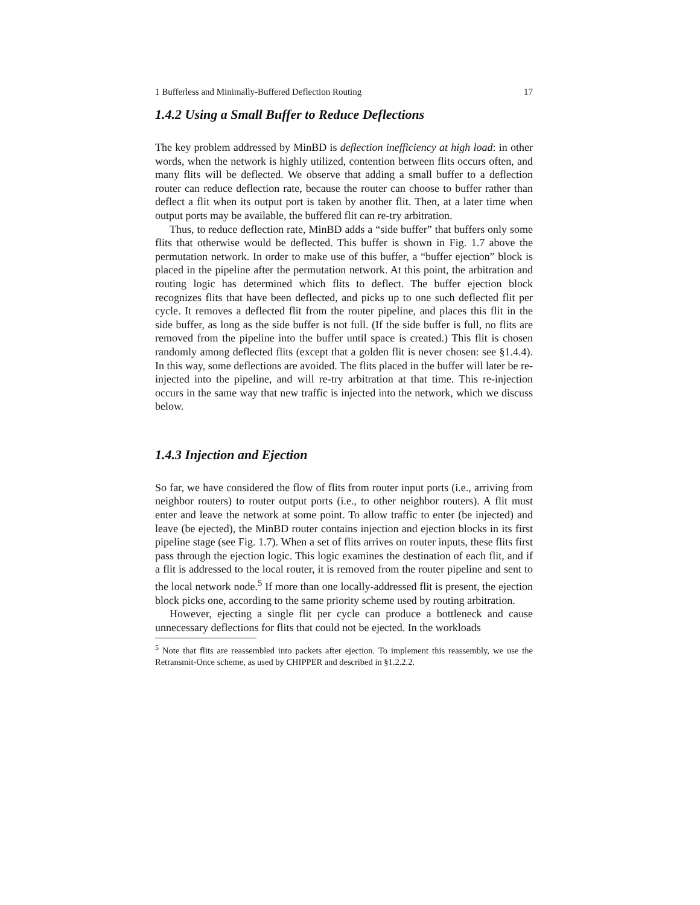1 Bufferless and Minimally-Buffered Deflection Routing 17
1.4.2 Using a Small Buffer to Reduce Deflections
The key problem addressed by MinBD is deflection inefficiency at high load: in other words, when the network is highly utilized, contention between flits occurs often, and many flits will be deflected. We observe that adding a small buffer to a deflection router can reduce deflection rate, because the router can choose to buffer rather than deflect a flit when its output port is taken by another flit. Then, at a later time when output ports may be available, the buffered flit can re-try arbitration.
Thus, to reduce deflection rate, MinBD adds a “side buffer” that buffers only some flits that otherwise would be deflected. This buffer is shown in Fig. 1.7 above the permutation network. In order to make use of this buffer, a “buffer ejection” block is placed in the pipeline after the permutation network. At this point, the arbitration and routing logic has determined which flits to deflect. The buffer ejection block recognizes flits that have been deflected, and picks up to one such deflected flit per cycle. It removes a deflected flit from the router pipeline, and places this flit in the side buffer, as long as the side buffer is not full. (If the side buffer is full, no flits are removed from the pipeline into the buffer until space is created.) This flit is chosen randomly among deflected flits (except that a golden flit is never chosen: see §1.4.4). In this way, some deflections are avoided. The flits placed in the buffer will later be re-injected into the pipeline, and will re-try arbitration at that time. This re-injection occurs in the same way that new traffic is injected into the network, which we discuss below.
1.4.3 Injection and Ejection
So far, we have considered the flow of flits from router input ports (i.e., arriving from neighbor routers) to router output ports (i.e., to other neighbor routers). A flit must enter and leave the network at some point. To allow traffic to enter (be injected) and leave (be ejected), the MinBD router contains injection and ejection blocks in its first pipeline stage (see Fig. 1.7). When a set of flits arrives on router inputs, these flits first pass through the ejection logic. This logic examines the destination of each flit, and if a flit is addressed to the local router, it is removed from the router pipeline and sent to the local network node.<sup>5</sup> If more than one locally-addressed flit is present, the ejection block picks one, according to the same priority scheme used by routing arbitration.
However, ejecting a single flit per cycle can produce a bottleneck and cause unnecessary deflections for flits that could not be ejected. In the workloads
<sup>5</sup> Note that flits are reassembled into packets after ejection. To implement this reassembly, we use the Retransmit-Once scheme, as used by CHIPPER and described in §1.2.2.2.